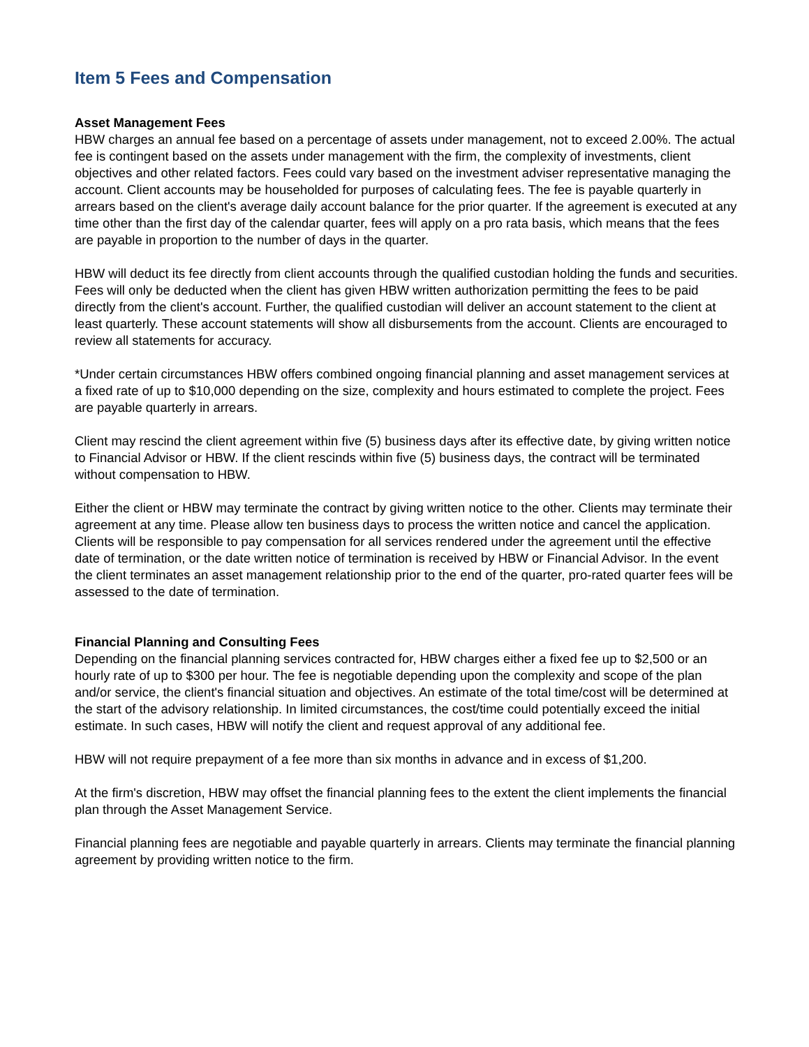Item 5 Fees and Compensation
Asset Management Fees
HBW charges an annual fee based on a percentage of assets under management, not to exceed 2.00%. The actual fee is contingent based on the assets under management with the firm, the complexity of investments, client objectives and other related factors. Fees could vary based on the investment adviser representative managing the account. Client accounts may be householded for purposes of calculating fees. The fee is payable quarterly in arrears based on the client's average daily account balance for the prior quarter. If the agreement is executed at any time other than the first day of the calendar quarter, fees will apply on a pro rata basis, which means that the fees are payable in proportion to the number of days in the quarter.
HBW will deduct its fee directly from client accounts through the qualified custodian holding the funds and securities. Fees will only be deducted when the client has given HBW written authorization permitting the fees to be paid directly from the client's account. Further, the qualified custodian will deliver an account statement to the client at least quarterly. These account statements will show all disbursements from the account. Clients are encouraged to review all statements for accuracy.
*Under certain circumstances HBW offers combined ongoing financial planning and asset management services at a fixed rate of up to $10,000 depending on the size, complexity and hours estimated to complete the project. Fees are payable quarterly in arrears.
Client may rescind the client agreement within five (5) business days after its effective date, by giving written notice to Financial Advisor or HBW. If the client rescinds within five (5) business days, the contract will be terminated without compensation to HBW.
Either the client or HBW may terminate the contract by giving written notice to the other. Clients may terminate their agreement at any time. Please allow ten business days to process the written notice and cancel the application. Clients will be responsible to pay compensation for all services rendered under the agreement until the effective date of termination, or the date written notice of termination is received by HBW or Financial Advisor. In the event the client terminates an asset management relationship prior to the end of the quarter, pro-rated quarter fees will be assessed to the date of termination.
Financial Planning and Consulting Fees
Depending on the financial planning services contracted for, HBW charges either a fixed fee up to $2,500 or an hourly rate of up to $300 per hour. The fee is negotiable depending upon the complexity and scope of the plan and/or service, the client's financial situation and objectives. An estimate of the total time/cost will be determined at the start of the advisory relationship. In limited circumstances, the cost/time could potentially exceed the initial estimate. In such cases, HBW will notify the client and request approval of any additional fee.
HBW will not require prepayment of a fee more than six months in advance and in excess of $1,200.
At the firm's discretion, HBW may offset the financial planning fees to the extent the client implements the financial plan through the Asset Management Service.
Financial planning fees are negotiable and payable quarterly in arrears. Clients may terminate the financial planning agreement by providing written notice to the firm.